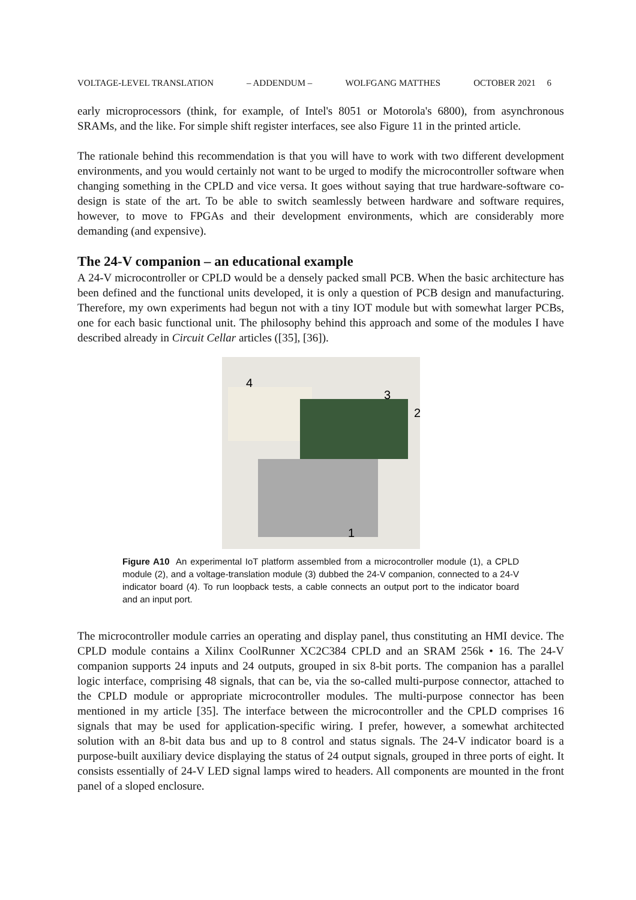VOLTAGE-LEVEL TRANSLATION – ADDENDUM – WOLFGANG MATTHES OCTOBER 2021 6
early microprocessors (think, for example, of Intel's 8051 or Motorola's 6800), from asynchronous SRAMs, and the like. For simple shift register interfaces, see also Figure 11 in the printed article.
The rationale behind this recommendation is that you will have to work with two different development environments, and you would certainly not want to be urged to modify the microcontroller software when changing something in the CPLD and vice versa. It goes without saying that true hardware-software co-design is state of the art. To be able to switch seamlessly between hardware and software requires, however, to move to FPGAs and their development environments, which are considerably more demanding (and expensive).
The 24-V companion – an educational example
A 24-V microcontroller or CPLD would be a densely packed small PCB. When the basic architecture has been defined and the functional units developed, it is only a question of PCB design and manufacturing. Therefore, my own experiments had begun not with a tiny IOT module but with somewhat larger PCBs, one for each basic functional unit. The philosophy behind this approach and some of the modules I have described already in Circuit Cellar articles ([35], [36]).
4
3
2
1
Figure A10 An experimental IoT platform assembled from a microcontroller module (1), a CPLD module (2), and a voltage-translation module (3) dubbed the 24-V companion, connected to a 24-V indicator board (4). To run loopback tests, a cable connects an output port to the indicator board and an input port.
The microcontroller module carries an operating and display panel, thus constituting an HMI device. The CPLD module contains a Xilinx CoolRunner XC2C384 CPLD and an SRAM 256k • 16. The 24-V companion supports 24 inputs and 24 outputs, grouped in six 8-bit ports. The companion has a parallel logic interface, comprising 48 signals, that can be, via the so-called multi-purpose connector, attached to the CPLD module or appropriate microcontroller modules. The multi-purpose connector has been mentioned in my article [35]. The interface between the microcontroller and the CPLD comprises 16 signals that may be used for application-specific wiring. I prefer, however, a somewhat architected solution with an 8-bit data bus and up to 8 control and status signals. The 24-V indicator board is a purpose-built auxiliary device displaying the status of 24 output signals, grouped in three ports of eight. It consists essentially of 24-V LED signal lamps wired to headers. All components are mounted in the front panel of a sloped enclosure.